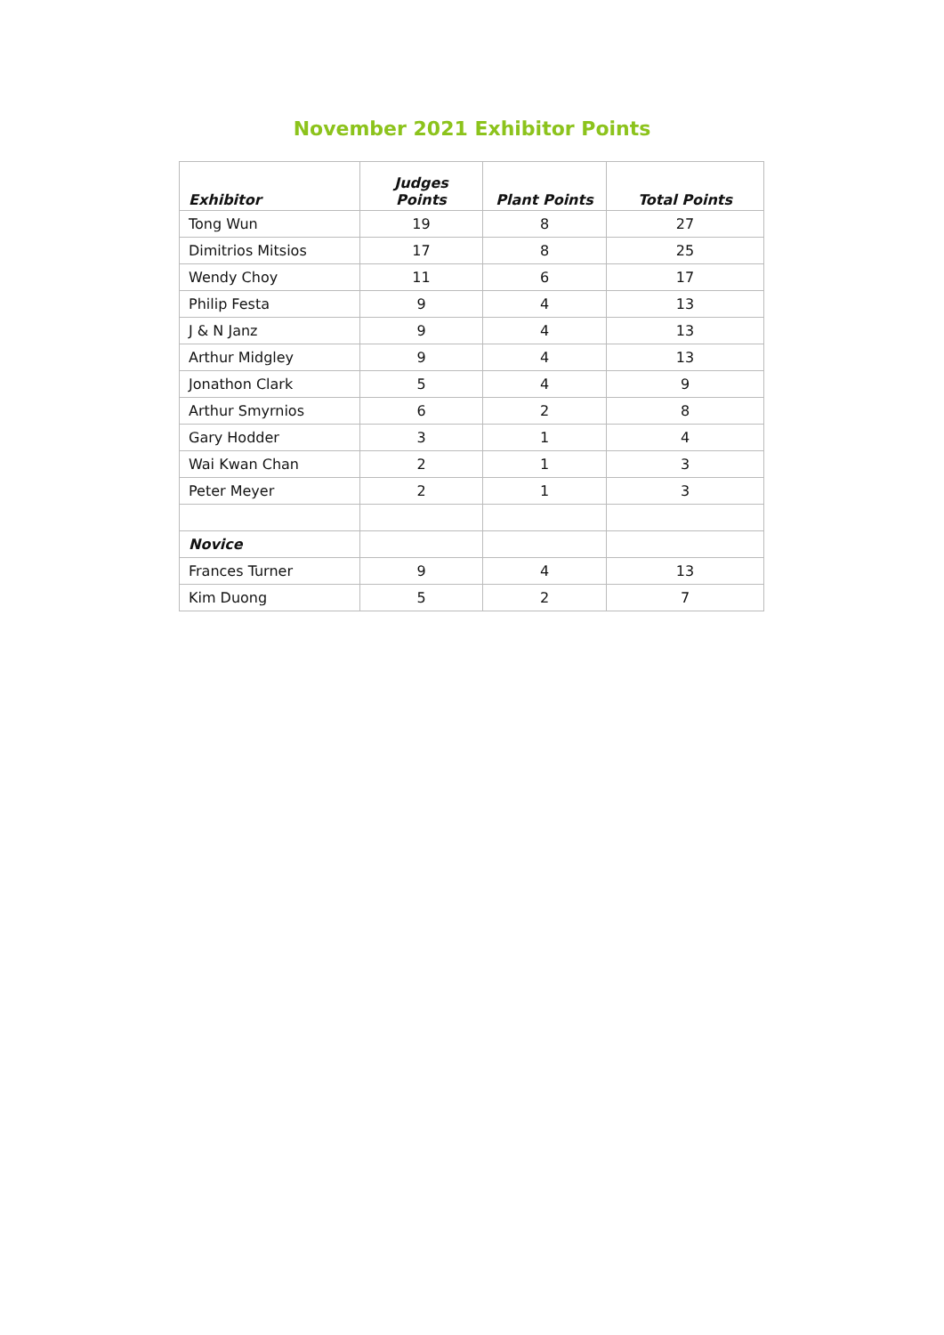November 2021 Exhibitor Points
| Exhibitor | Judges Points | Plant Points | Total Points |
| --- | --- | --- | --- |
| Tong Wun | 19 | 8 | 27 |
| Dimitrios Mitsios | 17 | 8 | 25 |
| Wendy Choy | 11 | 6 | 17 |
| Philip Festa | 9 | 4 | 13 |
| J & N Janz | 9 | 4 | 13 |
| Arthur Midgley | 9 | 4 | 13 |
| Jonathon Clark | 5 | 4 | 9 |
| Arthur Smyrnios | 6 | 2 | 8 |
| Gary Hodder | 3 | 1 | 4 |
| Wai Kwan Chan | 2 | 1 | 3 |
| Peter Meyer | 2 | 1 | 3 |
| Novice | | | |
| Frances Turner | 9 | 4 | 13 |
| Kim Duong | 5 | 2 | 7 |